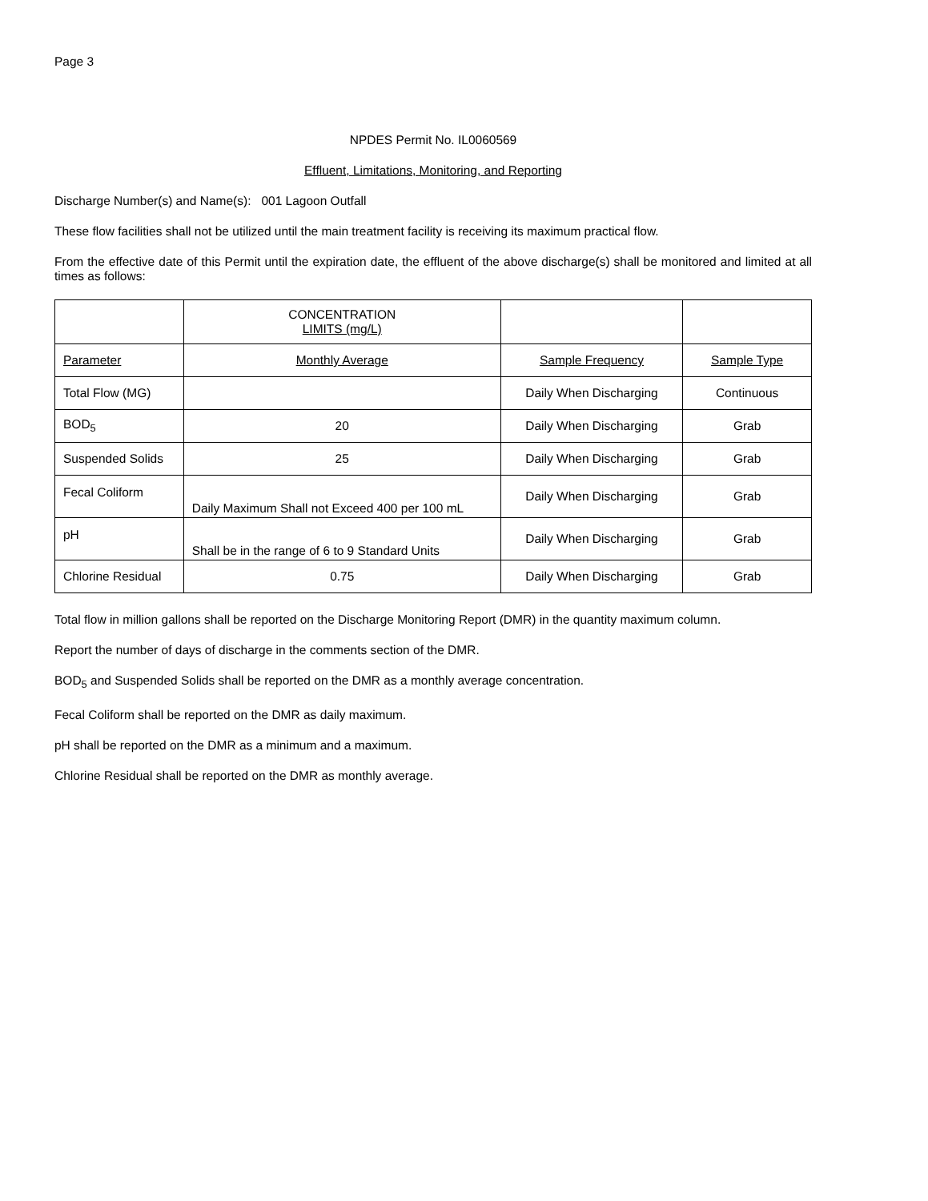Page 3
NPDES Permit No. IL0060569
Effluent, Limitations, Monitoring, and Reporting
Discharge Number(s) and Name(s): 001 Lagoon Outfall
These flow facilities shall not be utilized until the main treatment facility is receiving its maximum practical flow.
From the effective date of this Permit until the expiration date, the effluent of the above discharge(s) shall be monitored and limited at all times as follows:
| | CONCENTRATION LIMITS (mg/L) | | |
| Parameter | Monthly Average | Sample Frequency | Sample Type |
| Total Flow (MG) | | Daily When Discharging | Continuous |
| BOD<sub>5</sub> | 20 | Daily When Discharging | Grab |
| Suspended Solids | 25 | Daily When Discharging | Grab |
| Fecal Coliform | Daily Maximum Shall not Exceed 400 per 100 mL | Daily When Discharging | Grab |
| pH | Shall be in the range of 6 to 9 Standard Units | Daily When Discharging | Grab |
| Chlorine Residual | 0.75 | Daily When Discharging | Grab |
Total flow in million gallons shall be reported on the Discharge Monitoring Report (DMR) in the quantity maximum column.
Report the number of days of discharge in the comments section of the DMR.
BOD<sub>5</sub> and Suspended Solids shall be reported on the DMR as a monthly average concentration.
Fecal Coliform shall be reported on the DMR as daily maximum.
pH shall be reported on the DMR as a minimum and a maximum.
Chlorine Residual shall be reported on the DMR as monthly average.